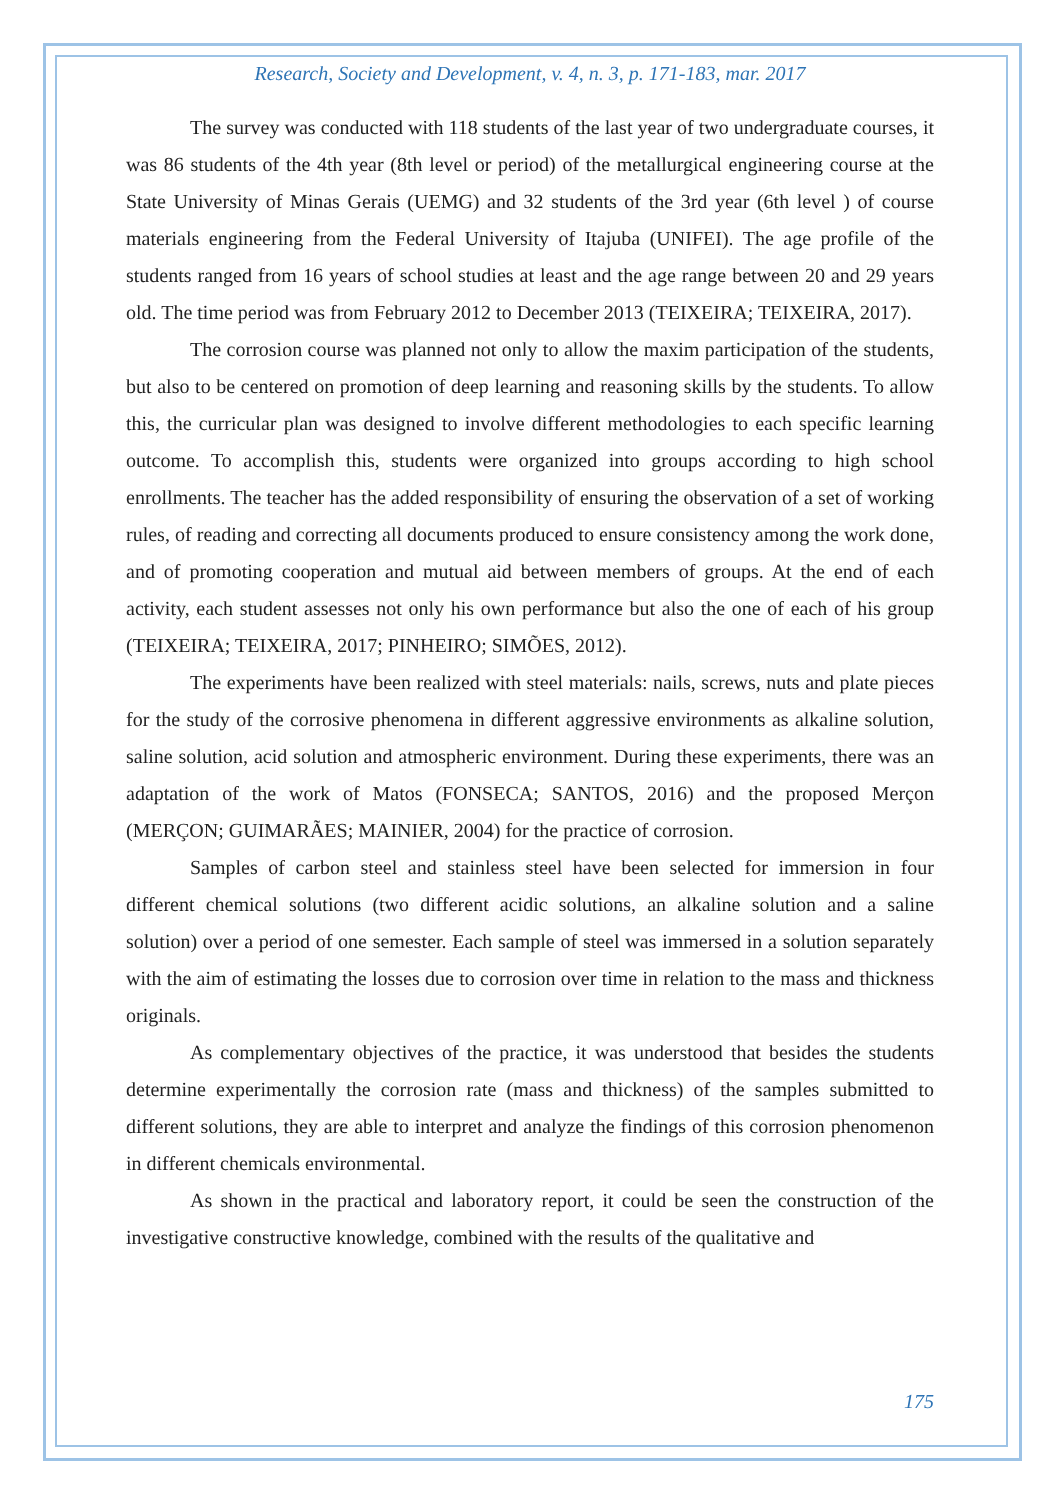Research, Society and Development, v. 4, n. 3, p. 171-183, mar. 2017
The survey was conducted with 118 students of the last year of two undergraduate courses, it was 86 students of the 4th year (8th level or period) of the metallurgical engineering course at the State University of Minas Gerais (UEMG) and 32 students of the 3rd year (6th level ) of course materials engineering from the Federal University of Itajuba (UNIFEI). The age profile of the students ranged from 16 years of school studies at least and the age range between 20 and 29 years old. The time period was from February 2012 to December 2013 (TEIXEIRA; TEIXEIRA, 2017).
The corrosion course was planned not only to allow the maxim participation of the students, but also to be centered on promotion of deep learning and reasoning skills by the students. To allow this, the curricular plan was designed to involve different methodologies to each specific learning outcome. To accomplish this, students were organized into groups according to high school enrollments. The teacher has the added responsibility of ensuring the observation of a set of working rules, of reading and correcting all documents produced to ensure consistency among the work done, and of promoting cooperation and mutual aid between members of groups. At the end of each activity, each student assesses not only his own performance but also the one of each of his group (TEIXEIRA; TEIXEIRA, 2017; PINHEIRO; SIMÕES, 2012).
The experiments have been realized with steel materials: nails, screws, nuts and plate pieces for the study of the corrosive phenomena in different aggressive environments as alkaline solution, saline solution, acid solution and atmospheric environment. During these experiments, there was an adaptation of the work of Matos (FONSECA; SANTOS, 2016) and the proposed Merçon (MERÇON; GUIMARÃES; MAINIER, 2004) for the practice of corrosion.
Samples of carbon steel and stainless steel have been selected for immersion in four different chemical solutions (two different acidic solutions, an alkaline solution and a saline solution) over a period of one semester. Each sample of steel was immersed in a solution separately with the aim of estimating the losses due to corrosion over time in relation to the mass and thickness originals.
As complementary objectives of the practice, it was understood that besides the students determine experimentally the corrosion rate (mass and thickness) of the samples submitted to different solutions, they are able to interpret and analyze the findings of this corrosion phenomenon in different chemicals environmental.
As shown in the practical and laboratory report, it could be seen the construction of the investigative constructive knowledge, combined with the results of the qualitative and
175